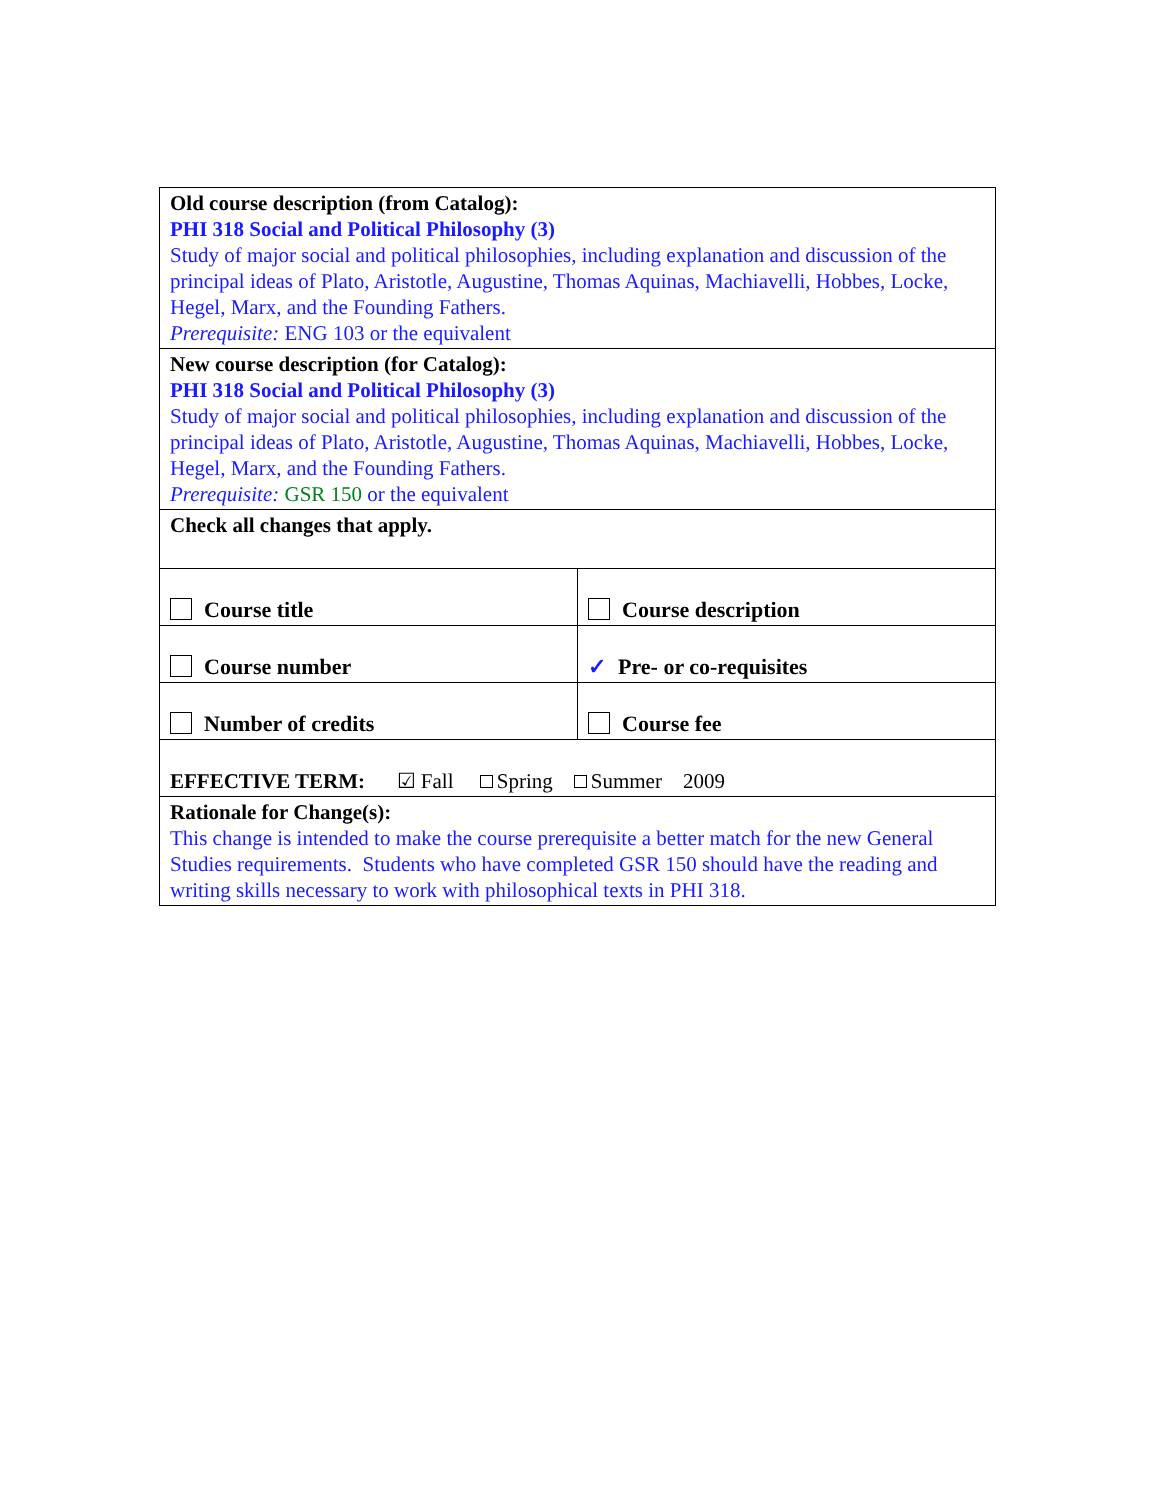| Old course description (from Catalog): PHI 318 Social and Political Philosophy (3) Study of major social and political philosophies, including explanation and discussion of the principal ideas of Plato, Aristotle, Augustine, Thomas Aquinas, Machiavelli, Hobbes, Locke, Hegel, Marx, and the Founding Fathers. Prerequisite: ENG 103 or the equivalent | |
| New course description (for Catalog): PHI 318 Social and Political Philosophy (3) Study of major social and political philosophies, including explanation and discussion of the principal ideas of Plato, Aristotle, Augustine, Thomas Aquinas, Machiavelli, Hobbes, Locke, Hegel, Marx, and the Founding Fathers. Prerequisite: GSR 150 or the equivalent | |
| Check all changes that apply. | |
| Course title | Course description |
| Course number | ✓ Pre- or co-requisites |
| Number of credits | Course fee |
| EFFECTIVE TERM: ☑ Fall Spring Summer 2009 | |
| Rationale for Change(s): This change is intended to make the course prerequisite a better match for the new General Studies requirements. Students who have completed GSR 150 should have the reading and writing skills necessary to work with philosophical texts in PHI 318. | |